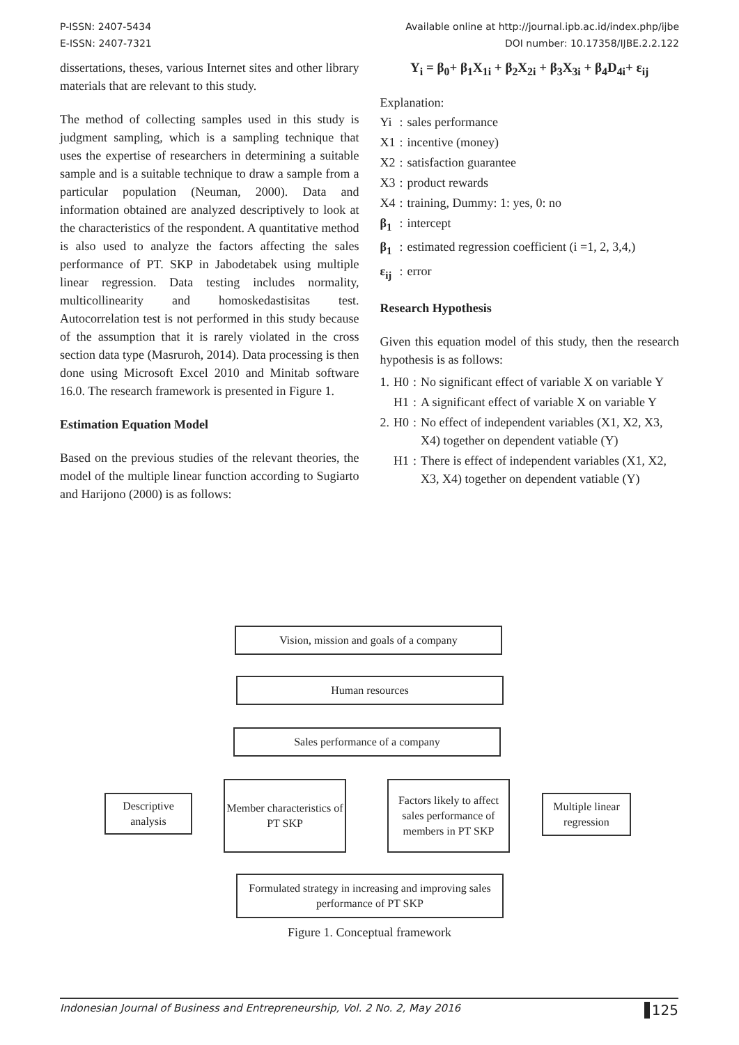P-ISSN: 2407-5434
E-ISSN: 2407-7321
Available online at http://journal.ipb.ac.id/index.php/ijbe
DOI number: 10.17358/IJBE.2.2.122
dissertations, theses, various Internet sites and other library materials that are relevant to this study.
The method of collecting samples used in this study is judgment sampling, which is a sampling technique that uses the expertise of researchers in determining a suitable sample and is a suitable technique to draw a sample from a particular population (Neuman, 2000). Data and information obtained are analyzed descriptively to look at the characteristics of the respondent. A quantitative method is also used to analyze the factors affecting the sales performance of PT. SKP in Jabodetabek using multiple linear regression. Data testing includes normality, multicollinearity and homoskedastisitas test. Autocorrelation test is not performed in this study because of the assumption that it is rarely violated in the cross section data type (Masruroh, 2014). Data processing is then done using Microsoft Excel 2010 and Minitab software 16.0. The research framework is presented in Figure 1.
Estimation Equation Model
Based on the previous studies of the relevant theories, the model of the multiple linear function according to Sugiarto and Harijono (2000) is as follows:
Y<sub>i</sub> = β<sub>0</sub>+ β<sub>1</sub>X<sub>1i</sub> + β<sub>2</sub>X<sub>2i</sub> + β<sub>3</sub>X<sub>3i</sub> + β<sub>4</sub>D<sub>4i</sub>+ ε<sub>ij</sub>
Explanation:
| Yi | : | sales performance |
| X1 | : | incentive (money) |
| X2 | : | satisfaction guarantee |
| X3 | : | product rewards |
| X4 | : | training, Dummy: 1: yes, 0: no |
| β<sub>1</sub> | : | intercept |
| β<sub>1</sub> | : | estimated regression coefficient (i =1, 2, 3,4,) |
| ε<sub>ij</sub> | : | error |
Research Hypothesis
Given this equation model of this study, then the research hypothesis is as follows:
| 1. | H0 | : | No significant effect of variable X on variable Y |
| | H1 | : | A significant effect of variable X on variable Y |
| 2. | H0 | : | No effect of independent variables (X1, X2, X3, X4) together on dependent vatiable (Y) |
| | H1 | : | There is effect of independent variables (X1, X2, X3, X4) together on dependent vatiable (Y) |
Vision, mission and goals of a company
Human resources
Sales performance of a company
Descriptive analysis
Member characteristics of PT SKP
Factors likely to affect sales performance of members in PT SKP
Multiple linear regression
Formulated strategy in increasing and improving sales performance of PT SKP
Figure 1. Conceptual framework
Indonesian Journal of Business and Entrepreneurship, Vol. 2 No. 2, May 2016 125